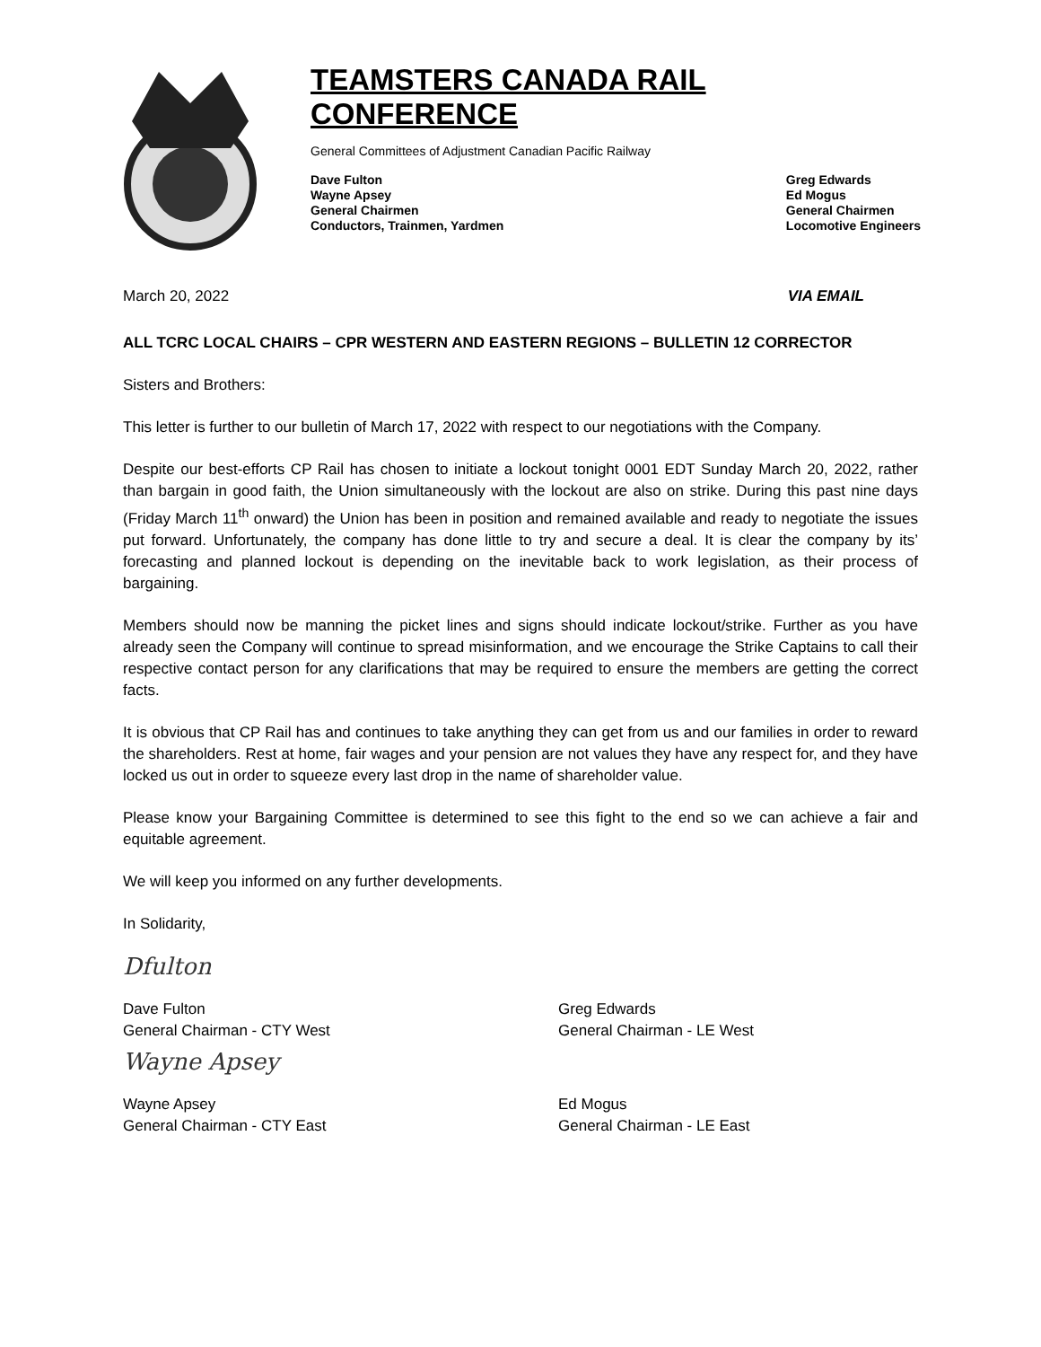TEAMSTERS CANADA RAIL CONFERENCE
General Committees of Adjustment Canadian Pacific Railway
Dave Fulton
Wayne Apsey
General Chairmen
Conductors, Trainmen, Yardmen
Greg Edwards
Ed Mogus
General Chairmen
Locomotive Engineers
March 20, 2022 VIA EMAIL
ALL TCRC LOCAL CHAIRS – CPR WESTERN AND EASTERN REGIONS – BULLETIN 12 CORRECTOR
Sisters and Brothers:
This letter is further to our bulletin of March 17, 2022 with respect to our negotiations with the Company.
Despite our best-efforts CP Rail has chosen to initiate a lockout tonight 0001 EDT Sunday March 20, 2022, rather than bargain in good faith, the Union simultaneously with the lockout are also on strike. During this past nine days (Friday March 11<sup>th</sup> onward) the Union has been in position and remained available and ready to negotiate the issues put forward. Unfortunately, the company has done little to try and secure a deal. It is clear the company by its’ forecasting and planned lockout is depending on the inevitable back to work legislation, as their process of bargaining.
Members should now be manning the picket lines and signs should indicate lockout/strike. Further as you have already seen the Company will continue to spread misinformation, and we encourage the Strike Captains to call their respective contact person for any clarifications that may be required to ensure the members are getting the correct facts.
It is obvious that CP Rail has and continues to take anything they can get from us and our families in order to reward the shareholders. Rest at home, fair wages and your pension are not values they have any respect for, and they have locked us out in order to squeeze every last drop in the name of shareholder value.
Please know your Bargaining Committee is determined to see this fight to the end so we can achieve a fair and equitable agreement.
We will keep you informed on any further developments.
In Solidarity,
Dfulton
Dave Fulton
General Chairman - CTY West
Greg Edwards
General Chairman - LE West
Wayne Apsey
Wayne Apsey
General Chairman - CTY East
Ed Mogus
General Chairman - LE East